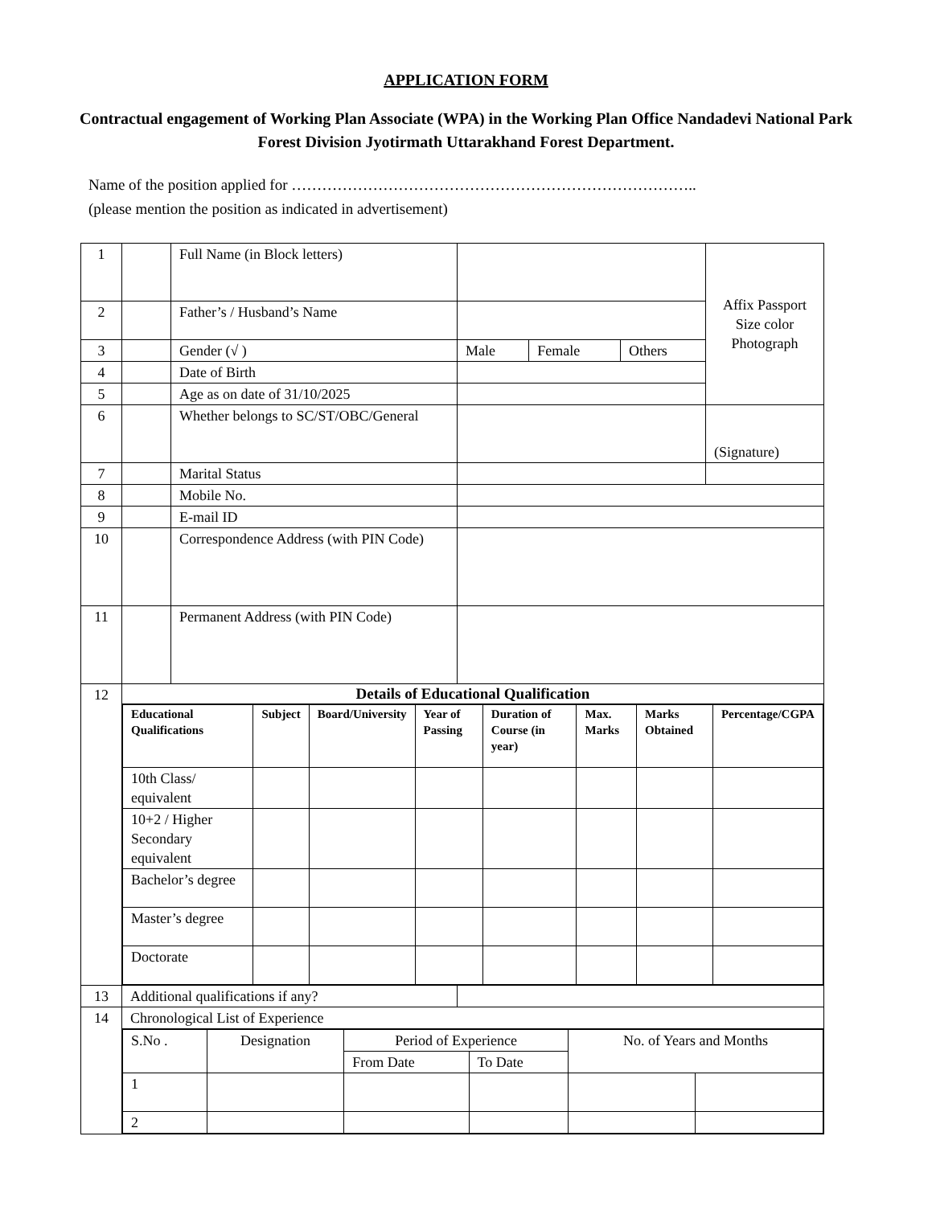APPLICATION FORM
Contractual engagement of Working Plan Associate (WPA) in the Working Plan Office Nandadevi National Park Forest Division Jyotirmath Uttarakhand Forest Department.
Name of the position applied for ……………………………………………………………………..
(please mention the position as indicated in advertisement)
| 1 | | Full Name (in Block letters) | | | | Affix Passport Size color Photograph |
| 2 | | Father’s / Husband’s Name | | | | |
| 3 | | Gender (√ ) | Male | Female | Others | |
| 4 | | Date of Birth | | | | |
| 5 | | Age as on date of 31/10/2025 | | | | |
| 6 | | Whether belongs to SC/ST/OBC/General | | | | (Signature) |
| 7 | | Marital Status | | | | |
| 8 | | Mobile No. | | | | |
| 9 | | E-mail ID | | | | |
| 10 | | Correspondence Address (with PIN Code) | | | | |
| 11 | | Permanent Address (with PIN Code) | | | | |
| 12 | Details of Educational Qualification / Educational Qualifications / Subject / Board/University / Year of Passing / Duration of Course (in year) / Max. Marks / Marks Obtained / Percentage/CGPA / / --- / --- / --- / --- / --- / --- / --- / --- / / 10th Class/ equivalent / / / / / / / / / 10+2 / Higher Secondary equivalent / / / / / / / / / Bachelor’s degree / / / / / / / / / Master’s degree / / / / / / / / / Doctorate / / / / / / / / | | | | | |
| 13 | Additional qualifications if any? | | | | | |
| 14 | Chronological List of Experience / S.No . / Designation / Period of Experience / / No. of Years and Months / / / / / From Date / To Date / / / / 1 / / / / / / / 2 / / / / / / | | | | | |